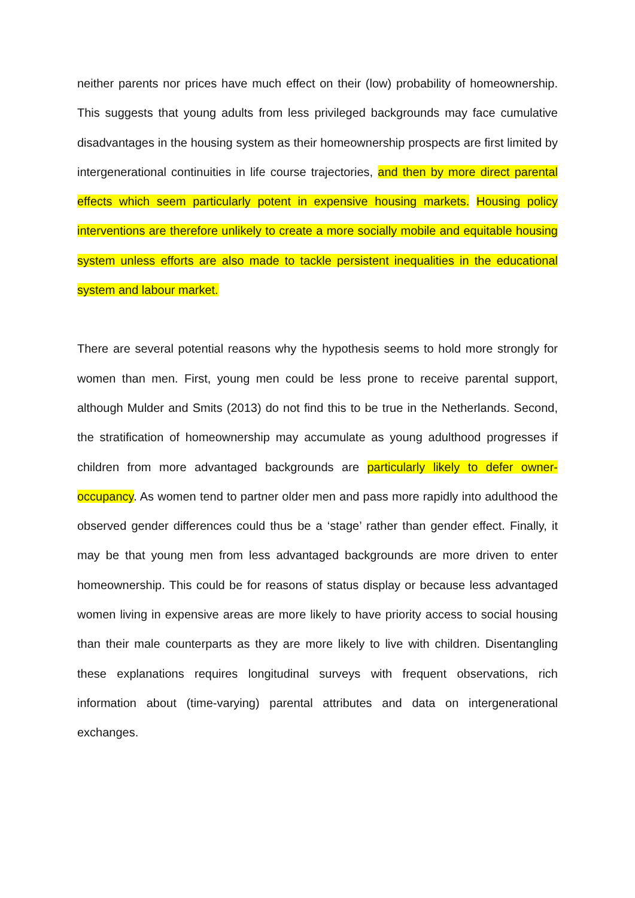neither parents nor prices have much effect on their (low) probability of homeownership. This suggests that young adults from less privileged backgrounds may face cumulative disadvantages in the housing system as their homeownership prospects are first limited by intergenerational continuities in life course trajectories, and then by more direct parental effects which seem particularly potent in expensive housing markets. Housing policy interventions are therefore unlikely to create a more socially mobile and equitable housing system unless efforts are also made to tackle persistent inequalities in the educational system and labour market.
There are several potential reasons why the hypothesis seems to hold more strongly for women than men. First, young men could be less prone to receive parental support, although Mulder and Smits (2013) do not find this to be true in the Netherlands. Second, the stratification of homeownership may accumulate as young adulthood progresses if children from more advantaged backgrounds are particularly likely to defer owner-occupancy. As women tend to partner older men and pass more rapidly into adulthood the observed gender differences could thus be a ‘stage’ rather than gender effect. Finally, it may be that young men from less advantaged backgrounds are more driven to enter homeownership. This could be for reasons of status display or because less advantaged women living in expensive areas are more likely to have priority access to social housing than their male counterparts as they are more likely to live with children. Disentangling these explanations requires longitudinal surveys with frequent observations, rich information about (time-varying) parental attributes and data on intergenerational exchanges.